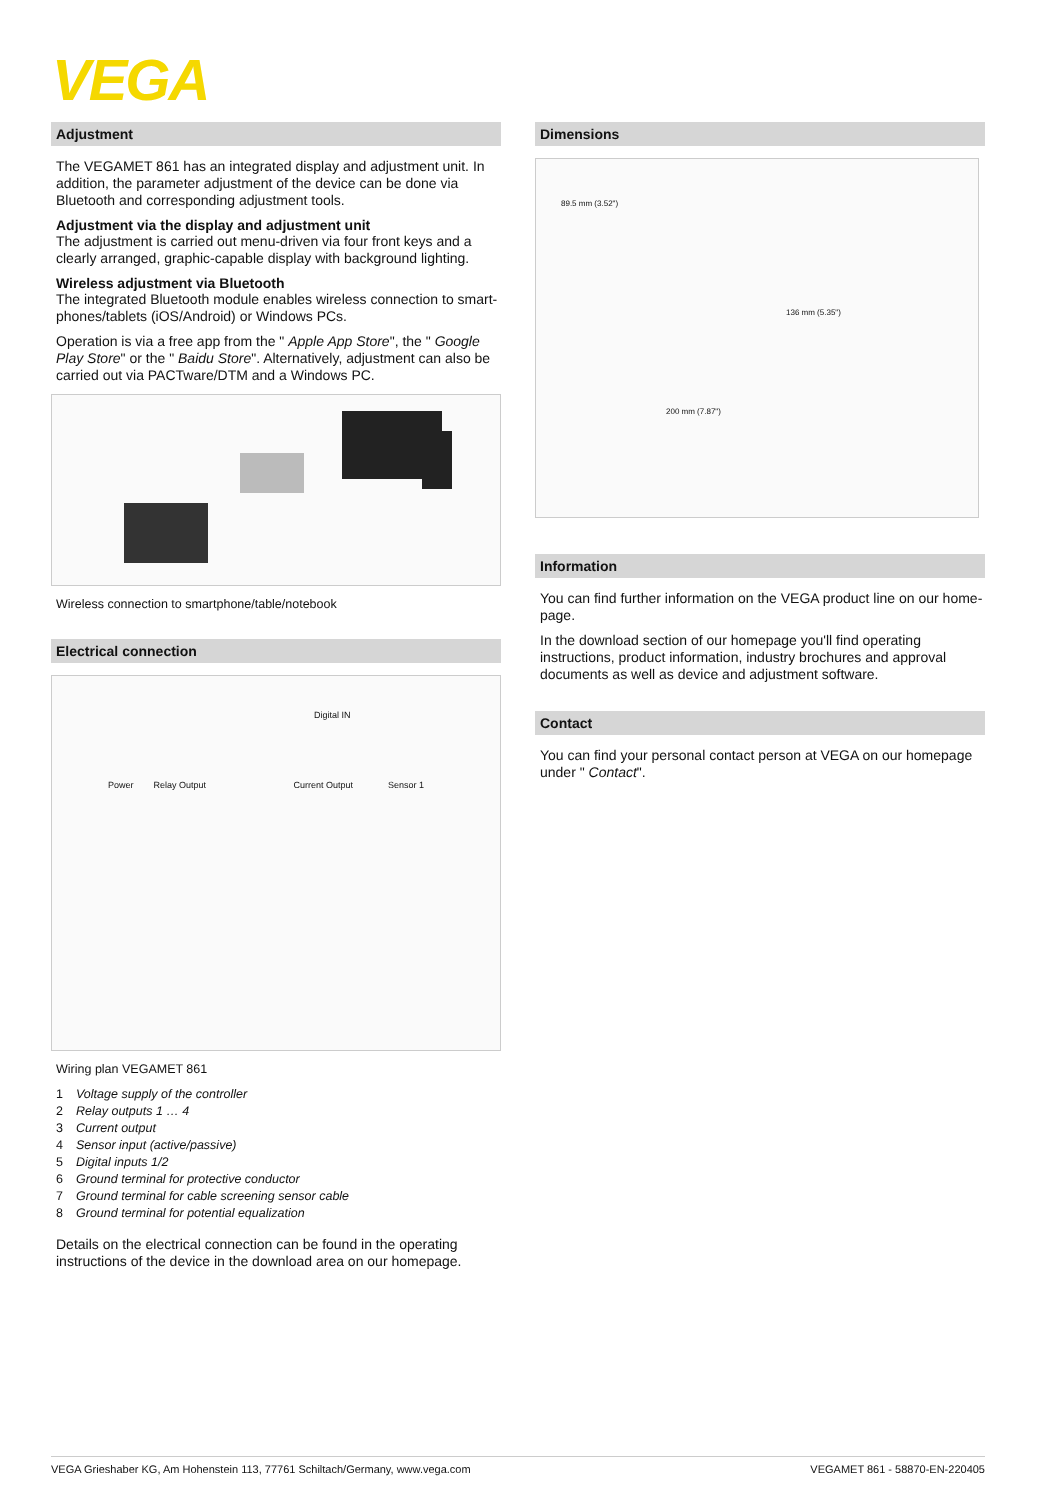VEGA
Adjustment
The VEGAMET 861 has an integrated display and adjustment unit. In addition, the parameter adjustment of the device can be done via Bluetooth and corresponding adjustment tools.
Adjustment via the display and adjustment unit
The adjustment is carried out menu-driven via four front keys and a clearly arranged, graphic-capable display with background lighting.
Wireless adjustment via Bluetooth
The integrated Bluetooth module enables wireless connection to smart-phones/tablets (iOS/Android) or Windows PCs.
Operation is via a free app from the " Apple App Store", the " Google Play Store" or the " Baidu Store". Alternatively, adjustment can also be carried out via PACTware/DTM and a Windows PC.
Wireless connection to smartphone/table/notebook
Electrical connection
Digital IN
Power Relay Output Current Output Sensor 1
Wiring plan VEGAMET 861
1 Voltage supply of the controller
2 Relay outputs 1 … 4
3 Current output
4 Sensor input (active/passive)
5 Digital inputs 1/2
6 Ground terminal for protective conductor
7 Ground terminal for cable screening sensor cable
8 Ground terminal for potential equalization
Details on the electrical connection can be found in the operating instructions of the device in the download area on our homepage.
Dimensions
89.5 mm (3.52")
136 mm (5.35")
200 mm (7.87")
Information
You can find further information on the VEGA product line on our home-page.
In the download section of our homepage you'll find operating instructions, product information, industry brochures and approval documents as well as device and adjustment software.
Contact
You can find your personal contact person at VEGA on our homepage under " Contact".
VEGA Grieshaber KG, Am Hohenstein 113, 77761 Schiltach/Germany, www.vega.com VEGAMET 861 - 58870-EN-220405